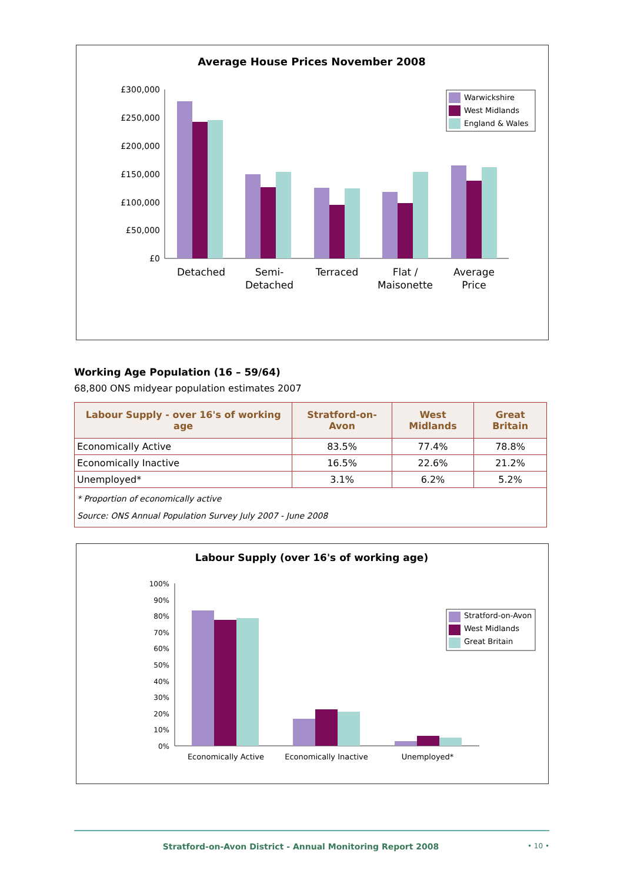Average House Prices November 2008
£300,000
£250,000
£200,000
£150,000
£100,000
£50,000
£0
Detached
Semi-
Detached
Terraced
Flat /
Maisonette
Average
Price
Warwickshire
West Midlands
England & Wales
Working Age Population (16 – 59/64)
68,800 ONS midyear population estimates 2007
| Labour Supply - over 16's of working age | Stratford-on-Avon | West Midlands | Great Britain |
| --- | --- | --- | --- |
| Economically Active | 83.5% | 77.4% | 78.8% |
| Economically Inactive | 16.5% | 22.6% | 21.2% |
| Unemployed* | 3.1% | 6.2% | 5.2% |
| * Proportion of economically active Source: ONS Annual Population Survey July 2007 - June 2008 | | | |
Labour Supply (over 16's of working age)
100%
90%
80%
70%
60%
50%
40%
30%
20%
10%
0%
Economically Active
Economically Inactive
Unemployed*
Stratford-on-Avon
West Midlands
Great Britain
Stratford-on-Avon District - Annual Monitoring Report 2008 • 10 •